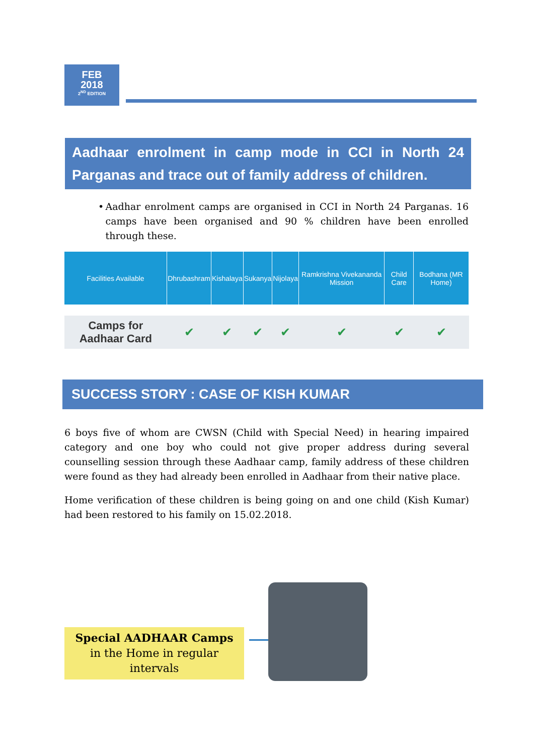FEB
2018
2<sup>ND</sup> EDITION
Aadhaar enrolment in camp mode in CCI in North 24 Parganas and trace out of family address of children.
• Aadhar enrolment camps are organised in CCI in North 24 Parganas. 16 camps have been organised and 90 % children have been enrolled through these.
| Facilities Available | Dhrubashram | Kishalaya | Sukanya | Nijolaya | Ramkrishna Vivekananda Mission | Child Care | Bodhana (MR Home) |
| --- | --- | --- | --- | --- | --- | --- | --- |
| Camps for Aadhaar Card | ✔ | ✔ | ✔ | ✔ | ✔ | ✔ | ✔ |
SUCCESS STORY : CASE OF KISH KUMAR
6 boys five of whom are CWSN (Child with Special Need) in hearing impaired category and one boy who could not give proper address during several counselling session through these Aadhaar camp, family address of these children were found as they had already been enrolled in Aadhaar from their native place.
Home verification of these children is being going on and one child (Kish Kumar) had been restored to his family on 15.02.2018.
Special AADHAAR Camps
in the Home in regular
intervals